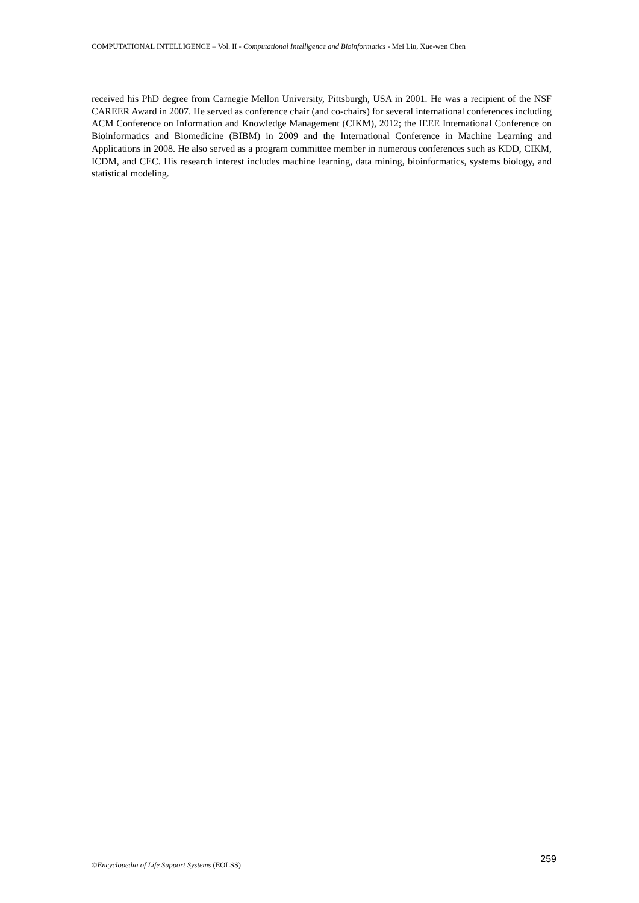COMPUTATIONAL INTELLIGENCE – Vol. II - Computational Intelligence and Bioinformatics - Mei Liu, Xue-wen Chen
received his PhD degree from Carnegie Mellon University, Pittsburgh, USA in 2001. He was a recipient of the NSF CAREER Award in 2007. He served as conference chair (and co-chairs) for several international conferences including ACM Conference on Information and Knowledge Management (CIKM), 2012; the IEEE International Conference on Bioinformatics and Biomedicine (BIBM) in 2009 and the International Conference in Machine Learning and Applications in 2008. He also served as a program committee member in numerous conferences such as KDD, CIKM, ICDM, and CEC. His research interest includes machine learning, data mining, bioinformatics, systems biology, and statistical modeling.
©Encyclopedia of Life Support Systems (EOLSS) 259